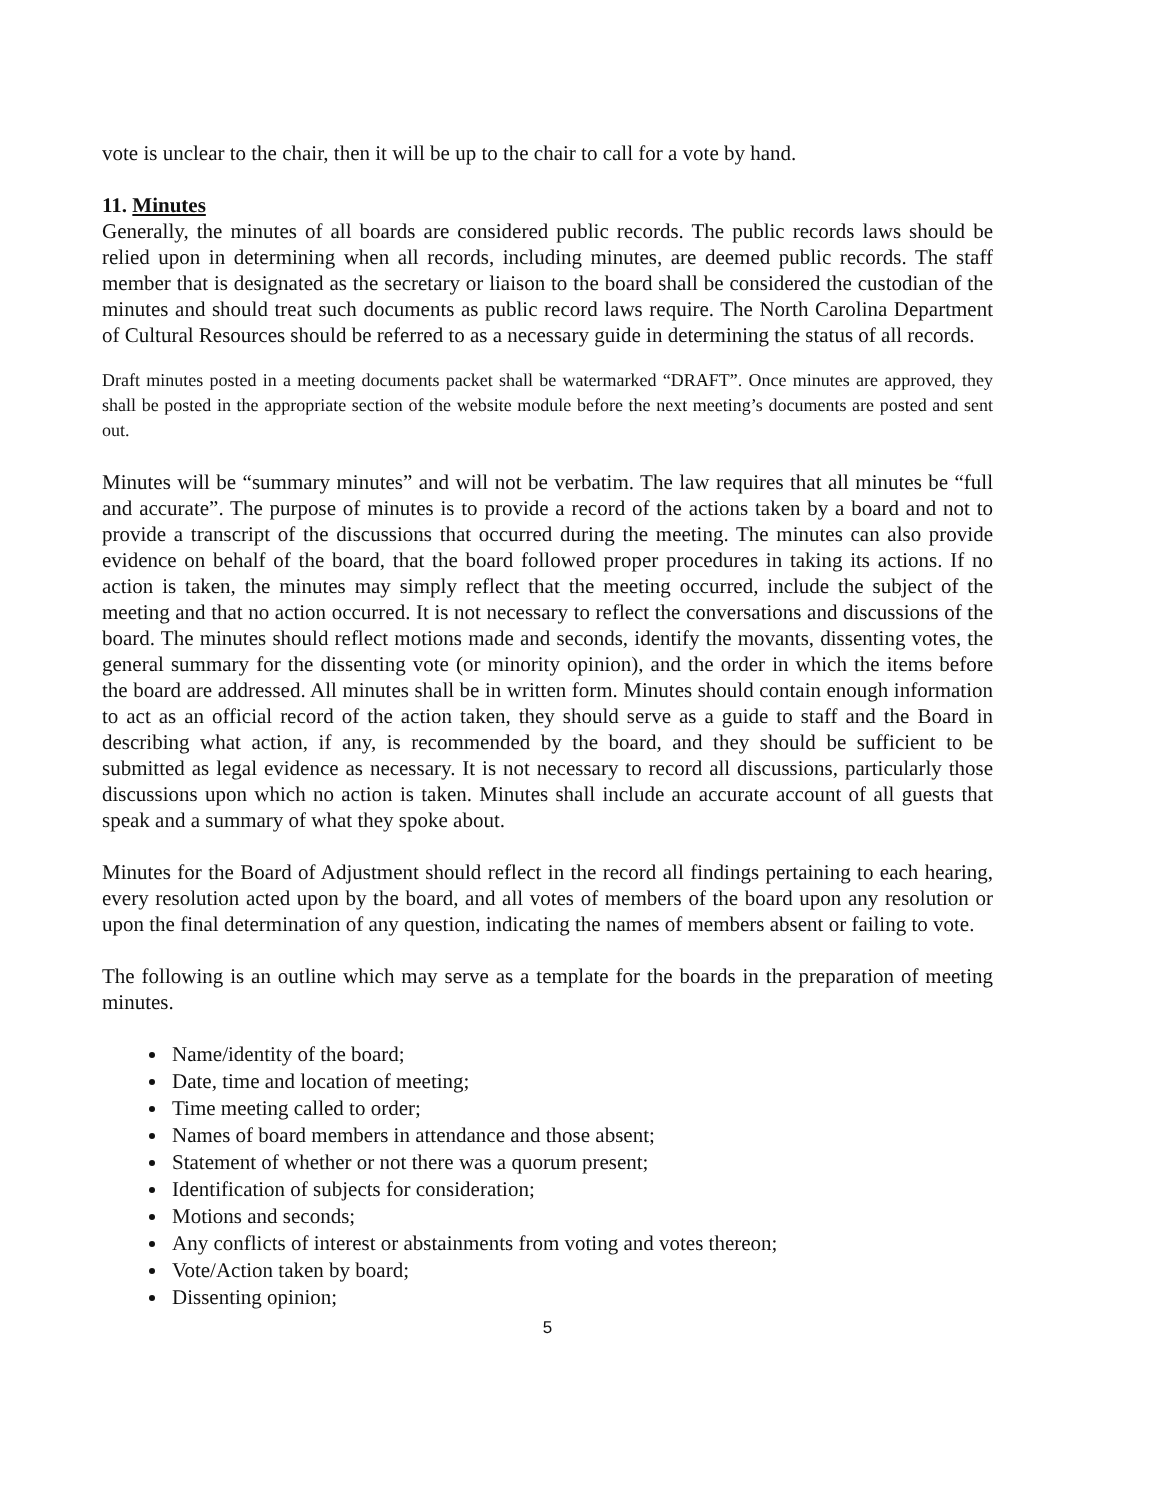vote is unclear to the chair, then it will be up to the chair to call for a vote by hand.
11. Minutes
Generally, the minutes of all boards are considered public records. The public records laws should be relied upon in determining when all records, including minutes, are deemed public records. The staff member that is designated as the secretary or liaison to the board shall be considered the custodian of the minutes and should treat such documents as public record laws require. The North Carolina Department of Cultural Resources should be referred to as a necessary guide in determining the status of all records.
Draft minutes posted in a meeting documents packet shall be watermarked “DRAFT”. Once minutes are approved, they shall be posted in the appropriate section of the website module before the next meeting’s documents are posted and sent out.
Minutes will be “summary minutes” and will not be verbatim. The law requires that all minutes be “full and accurate”. The purpose of minutes is to provide a record of the actions taken by a board and not to provide a transcript of the discussions that occurred during the meeting. The minutes can also provide evidence on behalf of the board, that the board followed proper procedures in taking its actions. If no action is taken, the minutes may simply reflect that the meeting occurred, include the subject of the meeting and that no action occurred. It is not necessary to reflect the conversations and discussions of the board. The minutes should reflect motions made and seconds, identify the movants, dissenting votes, the general summary for the dissenting vote (or minority opinion), and the order in which the items before the board are addressed. All minutes shall be in written form. Minutes should contain enough information to act as an official record of the action taken, they should serve as a guide to staff and the Board in describing what action, if any, is recommended by the board, and they should be sufficient to be submitted as legal evidence as necessary. It is not necessary to record all discussions, particularly those discussions upon which no action is taken. Minutes shall include an accurate account of all guests that speak and a summary of what they spoke about.
Minutes for the Board of Adjustment should reflect in the record all findings pertaining to each hearing, every resolution acted upon by the board, and all votes of members of the board upon any resolution or upon the final determination of any question, indicating the names of members absent or failing to vote.
The following is an outline which may serve as a template for the boards in the preparation of meeting minutes.
Name/identity of the board;
Date, time and location of meeting;
Time meeting called to order;
Names of board members in attendance and those absent;
Statement of whether or not there was a quorum present;
Identification of subjects for consideration;
Motions and seconds;
Any conflicts of interest or abstainments from voting and votes thereon;
Vote/Action taken by board;
Dissenting opinion;
5